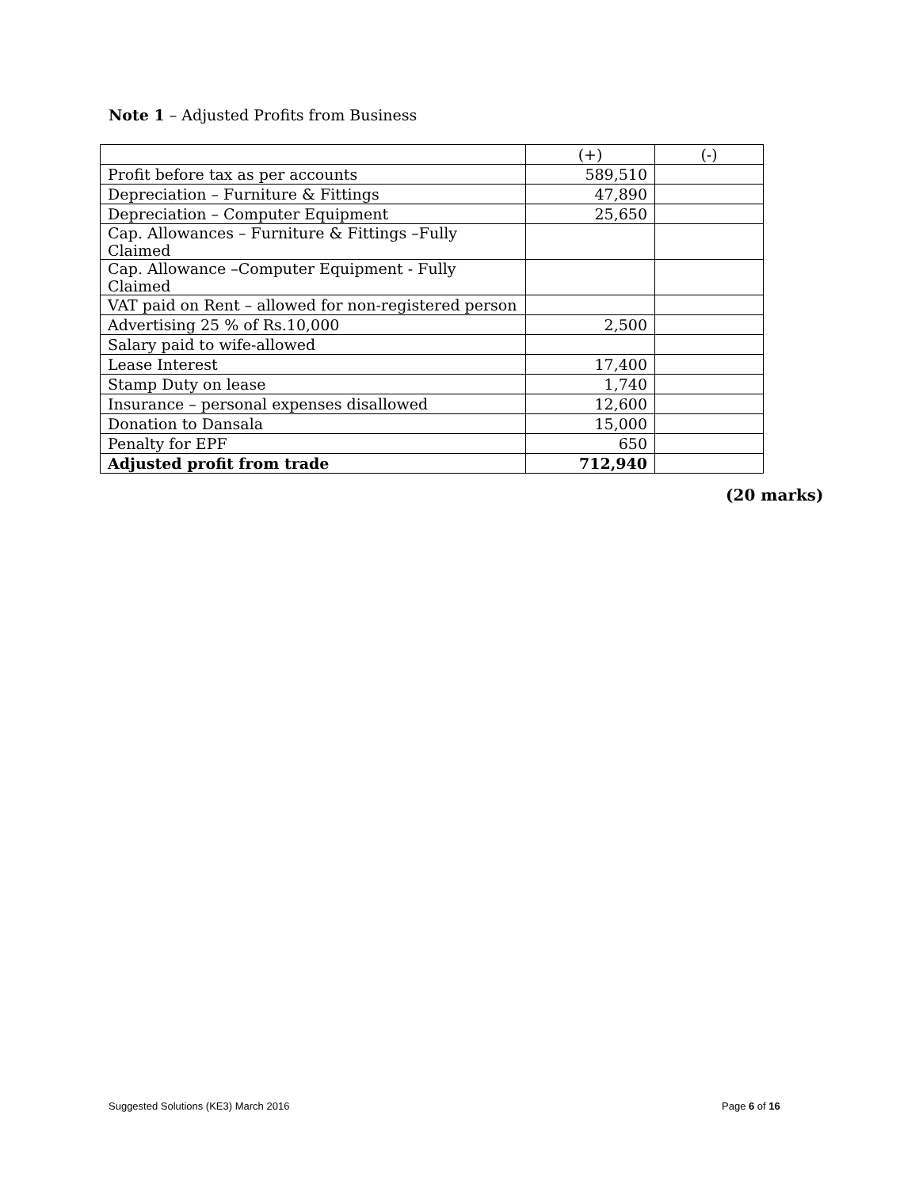Note 1 – Adjusted Profits from Business
| | (+) | (-) |
| --- | --- | --- |
| Profit before tax as per accounts | 589,510 | |
| Depreciation – Furniture & Fittings | 47,890 | |
| Depreciation – Computer Equipment | 25,650 | |
| Cap. Allowances – Furniture & Fittings –Fully Claimed | | |
| Cap. Allowance –Computer Equipment - Fully Claimed | | |
| VAT paid on Rent – allowed for non-registered person | | |
| Advertising 25 % of Rs.10,000 | 2,500 | |
| Salary paid to wife-allowed | | |
| Lease Interest | 17,400 | |
| Stamp Duty on lease | 1,740 | |
| Insurance – personal expenses disallowed | 12,600 | |
| Donation to Dansala | 15,000 | |
| Penalty for EPF | 650 | |
| Adjusted profit from trade | 712,940 | |
(20 marks)
Suggested Solutions (KE3) March 2016
Page 6 of 16